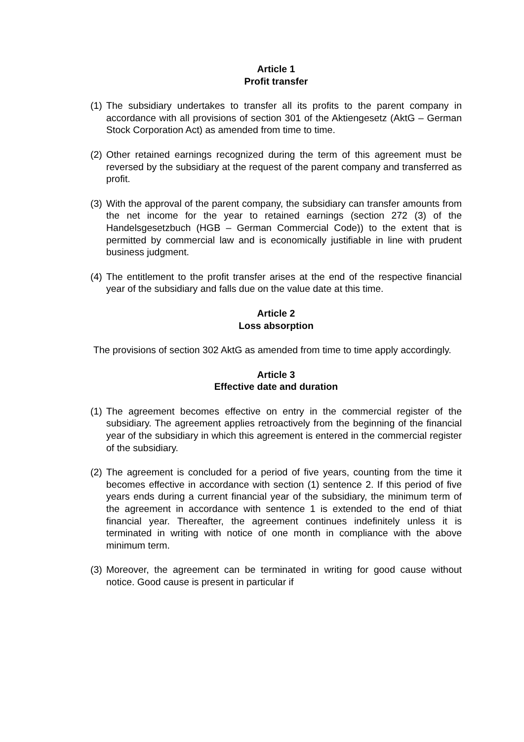Article 1
Profit transfer
(1) The subsidiary undertakes to transfer all its profits to the parent company in accordance with all provisions of section 301 of the Aktiengesetz (AktG – German Stock Corporation Act) as amended from time to time.
(2) Other retained earnings recognized during the term of this agreement must be reversed by the subsidiary at the request of the parent company and transferred as profit.
(3) With the approval of the parent company, the subsidiary can transfer amounts from the net income for the year to retained earnings (section 272 (3) of the Handelsgesetzbuch (HGB – German Commercial Code)) to the extent that is permitted by commercial law and is economically justifiable in line with prudent business judgment.
(4) The entitlement to the profit transfer arises at the end of the respective financial year of the subsidiary and falls due on the value date at this time.
Article 2
Loss absorption
The provisions of section 302 AktG as amended from time to time apply accordingly.
Article 3
Effective date and duration
(1) The agreement becomes effective on entry in the commercial register of the subsidiary. The agreement applies retroactively from the beginning of the financial year of the subsidiary in which this agreement is entered in the commercial register of the subsidiary.
(2) The agreement is concluded for a period of five years, counting from the time it becomes effective in accordance with section (1) sentence 2. If this period of five years ends during a current financial year of the subsidiary, the minimum term of the agreement in accordance with sentence 1 is extended to the end of thiat financial year. Thereafter, the agreement continues indefinitely unless it is terminated in writing with notice of one month in compliance with the above minimum term.
(3) Moreover, the agreement can be terminated in writing for good cause without notice. Good cause is present in particular if